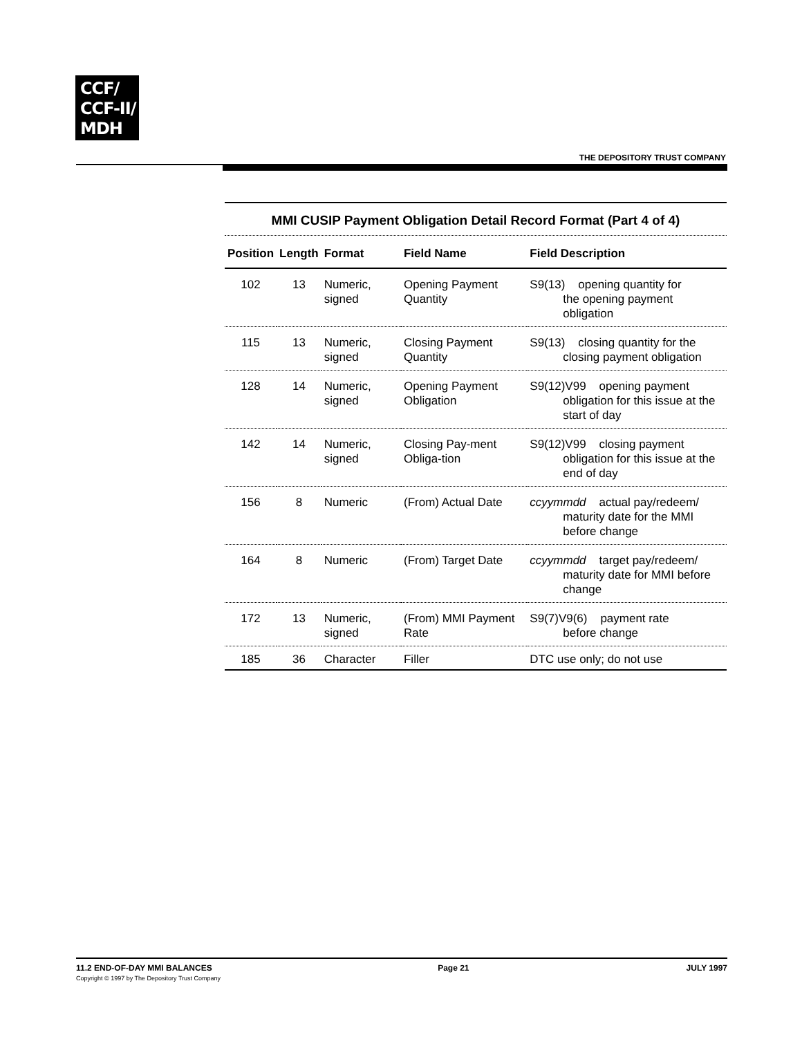CCF/
CCF-II/
MDH
THE DEPOSITORY TRUST COMPANY
MMI CUSIP Payment Obligation Detail Record Format (Part 4 of 4)
| Position | Length | Format | Field Name | Field Description |
| --- | --- | --- | --- | --- |
| 102 | 13 | Numeric, signed | Opening Payment Quantity | S9(13) opening quantity for the opening payment obligation |
| 115 | 13 | Numeric, signed | Closing Payment Quantity | S9(13) closing quantity for the closing payment obligation |
| 128 | 14 | Numeric, signed | Opening Payment Obligation | S9(12)V99 opening payment obligation for this issue at the start of day |
| 142 | 14 | Numeric, signed | Closing Pay-ment Obliga-tion | S9(12)V99 closing payment obligation for this issue at the end of day |
| 156 | 8 | Numeric | (From) Actual Date | ccyymmdd actual pay/redeem/ maturity date for the MMI before change |
| 164 | 8 | Numeric | (From) Target Date | ccyymmdd target pay/redeem/ maturity date for MMI before change |
| 172 | 13 | Numeric, signed | (From) MMI Payment Rate | S9(7)V9(6) payment rate before change |
| 185 | 36 | Character | Filler | DTC use only; do not use |
11.2 END-OF-DAY MMI BALANCES
Copyright © 1997 by The Depository Trust Company
Page 21 JULY 1997